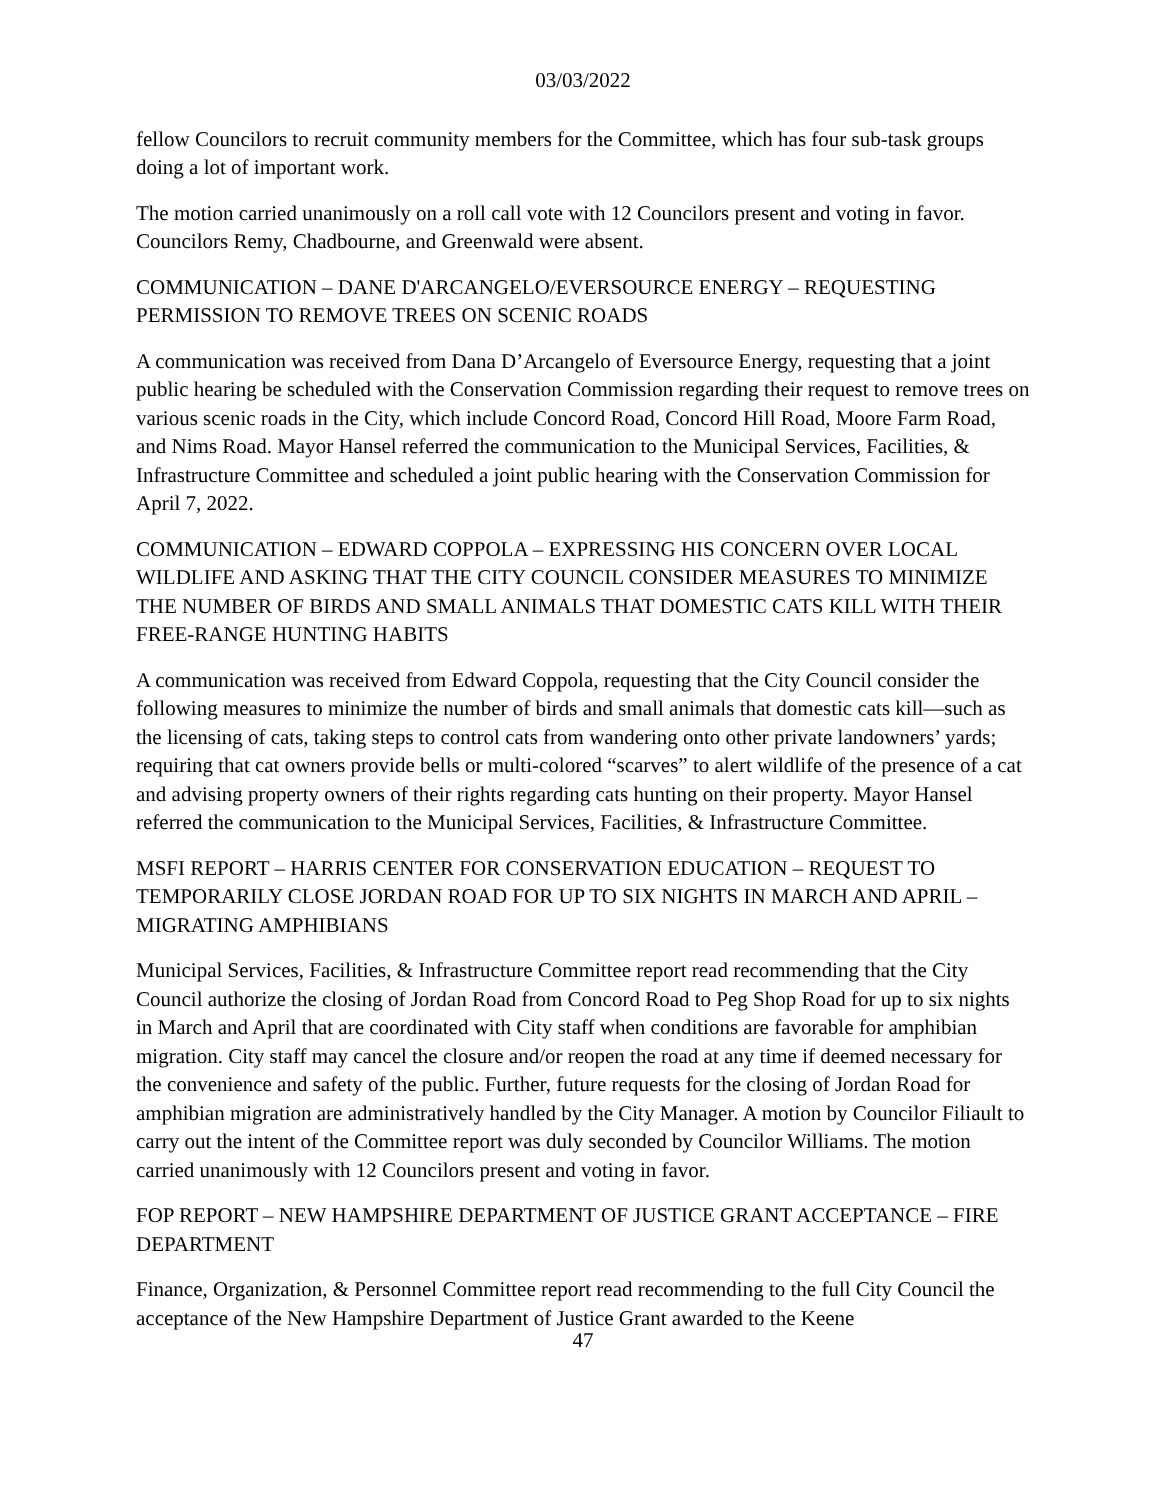03/03/2022
fellow Councilors to recruit community members for the Committee, which has four sub-task groups doing a lot of important work.
The motion carried unanimously on a roll call vote with 12 Councilors present and voting in favor. Councilors Remy, Chadbourne, and Greenwald were absent.
COMMUNICATION – DANE D'ARCANGELO/EVERSOURCE ENERGY – REQUESTING PERMISSION TO REMOVE TREES ON SCENIC ROADS
A communication was received from Dana D’Arcangelo of Eversource Energy, requesting that a joint public hearing be scheduled with the Conservation Commission regarding their request to remove trees on various scenic roads in the City, which include Concord Road, Concord Hill Road, Moore Farm Road, and Nims Road. Mayor Hansel referred the communication to the Municipal Services, Facilities, & Infrastructure Committee and scheduled a joint public hearing with the Conservation Commission for April 7, 2022.
COMMUNICATION – EDWARD COPPOLA – EXPRESSING HIS CONCERN OVER LOCAL WILDLIFE AND ASKING THAT THE CITY COUNCIL CONSIDER MEASURES TO MINIMIZE THE NUMBER OF BIRDS AND SMALL ANIMALS THAT DOMESTIC CATS KILL WITH THEIR FREE-RANGE HUNTING HABITS
A communication was received from Edward Coppola, requesting that the City Council consider the following measures to minimize the number of birds and small animals that domestic cats kill—such as the licensing of cats, taking steps to control cats from wandering onto other private landowners’ yards; requiring that cat owners provide bells or multi-colored “scarves” to alert wildlife of the presence of a cat and advising property owners of their rights regarding cats hunting on their property. Mayor Hansel referred the communication to the Municipal Services, Facilities, & Infrastructure Committee.
MSFI REPORT – HARRIS CENTER FOR CONSERVATION EDUCATION – REQUEST TO TEMPORARILY CLOSE JORDAN ROAD FOR UP TO SIX NIGHTS IN MARCH AND APRIL – MIGRATING AMPHIBIANS
Municipal Services, Facilities, & Infrastructure Committee report read recommending that the City Council authorize the closing of Jordan Road from Concord Road to Peg Shop Road for up to six nights in March and April that are coordinated with City staff when conditions are favorable for amphibian migration. City staff may cancel the closure and/or reopen the road at any time if deemed necessary for the convenience and safety of the public. Further, future requests for the closing of Jordan Road for amphibian migration are administratively handled by the City Manager. A motion by Councilor Filiault to carry out the intent of the Committee report was duly seconded by Councilor Williams. The motion carried unanimously with 12 Councilors present and voting in favor.
FOP REPORT – NEW HAMPSHIRE DEPARTMENT OF JUSTICE GRANT ACCEPTANCE – FIRE DEPARTMENT
Finance, Organization, & Personnel Committee report read recommending to the full City Council the acceptance of the New Hampshire Department of Justice Grant awarded to the Keene
47